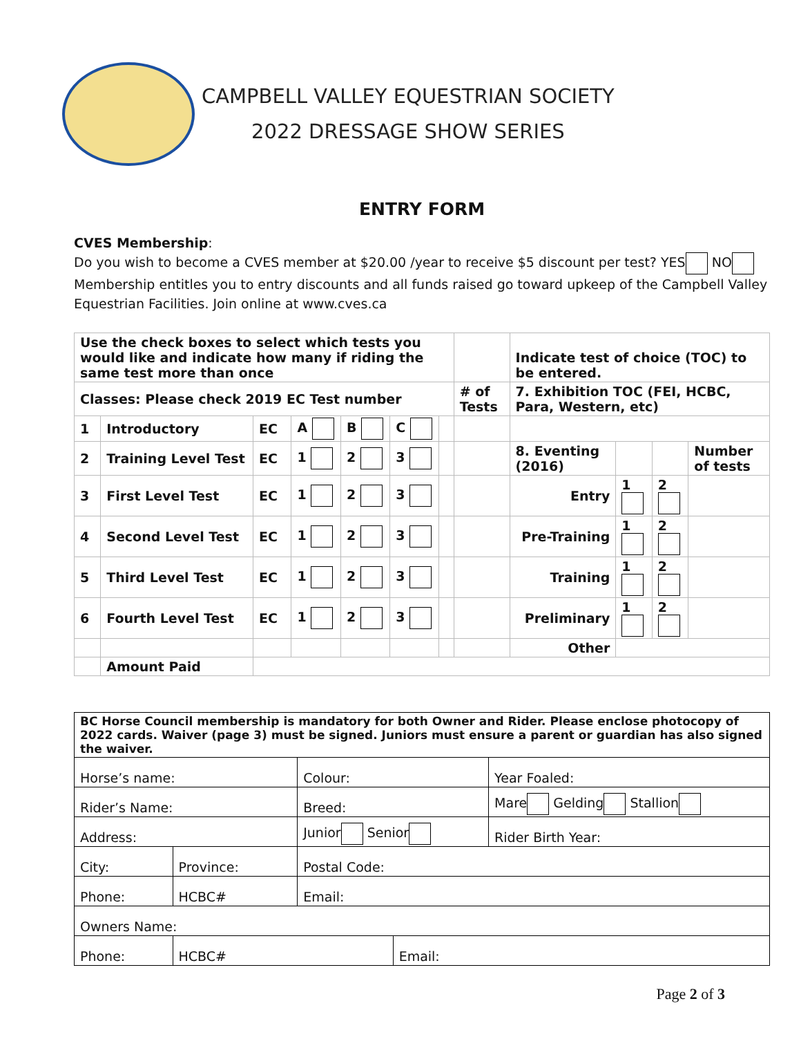CAMPBELL VALLEY EQUESTRIAN SOCIETY
2022 DRESSAGE SHOW SERIES
ENTRY FORM
CVES Membership:
Do you wish to become a CVES member at $20.00 /year to receive $5 discount per test? YES NO
Membership entitles you to entry discounts and all funds raised go toward upkeep of the Campbell Valley Equestrian Facilities. Join online at www.cves.ca
| Use the check boxes to select which tests you would like and indicate how many if riding the same test more than once | | | | | | | | Indicate test of choice (TOC) to be entered. | | | |
| Classes: Please check 2019 EC Test number | | | | | | | # of Tests | 7. Exhibition TOC (FEI, HCBC, Para, Western, etc) | | | |
| 1 | Introductory | EC | A | B | C | | | | | | |
| 2 | Training Level Test | EC | 1 | 2 | 3 | | | 8. Eventing (2016) | | | Number of tests |
| 3 | First Level Test | EC | 1 | 2 | 3 | | | Entry | 1 | 2 | |
| 4 | Second Level Test | EC | 1 | 2 | 3 | | | Pre-Training | 1 | 2 | |
| 5 | Third Level Test | EC | 1 | 2 | 3 | | | Training | 1 | 2 | |
| 6 | Fourth Level Test | EC | 1 | 2 | 3 | | | Preliminary | 1 | 2 | |
| | | | | | | | | Other | | | |
| | Amount Paid | | | | | | | | | | |
| BC Horse Council membership is mandatory for both Owner and Rider. Please enclose photocopy of 2022 cards. Waiver (page 3) must be signed. Juniors must ensure a parent or guardian has also signed the waiver. | | | | |
| Horse’s name: | | Colour: | | Year Foaled: |
| Rider’s Name: | | Breed: | | Mare Gelding Stallion |
| Address: | | Junior Senior | | Rider Birth Year: |
| City: | Province: | Postal Code: | | |
| Phone: | HCBC# | Email: | | |
| Owners Name: | | | | |
| Phone: | HCBC# | | Email: | |
Page 2 of 3